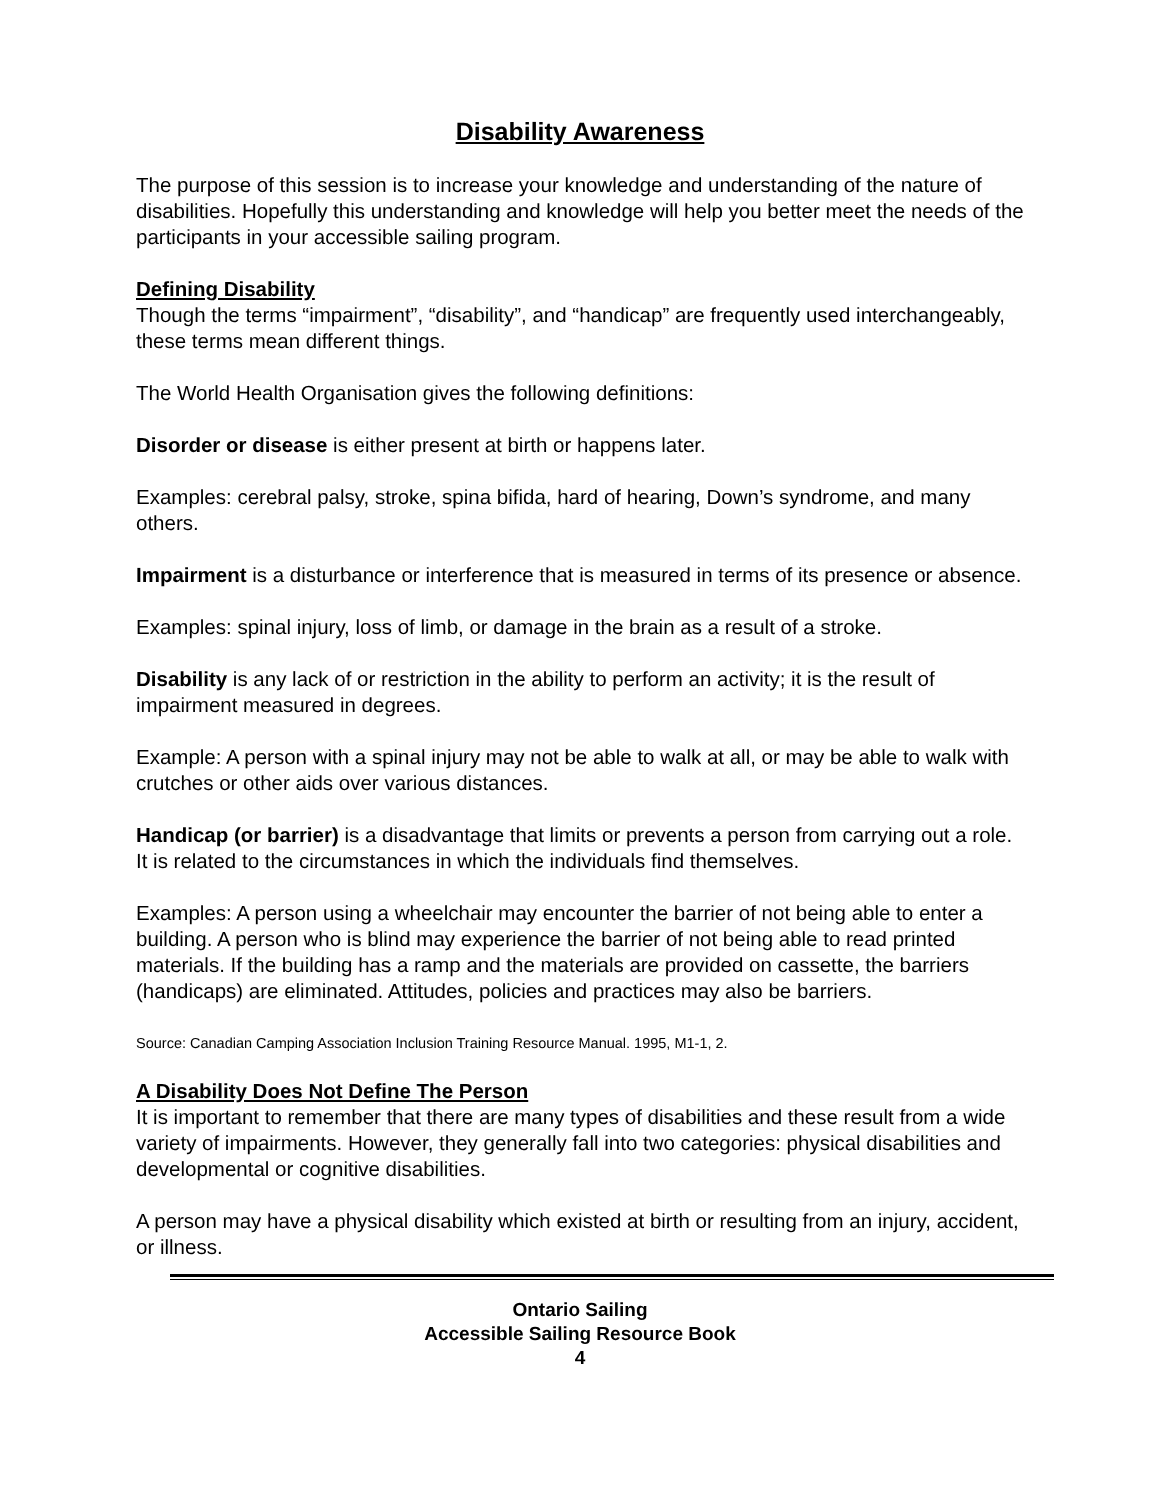Disability Awareness
The purpose of this session is to increase your knowledge and understanding of the nature of disabilities. Hopefully this understanding and knowledge will help you better meet the needs of the participants in your accessible sailing program.
Defining Disability
Though the terms “impairment”, “disability”, and “handicap” are frequently used interchangeably, these terms mean different things.
The World Health Organisation gives the following definitions:
Disorder or disease is either present at birth or happens later.
Examples: cerebral palsy, stroke, spina bifida, hard of hearing, Down’s syndrome, and many others.
Impairment is a disturbance or interference that is measured in terms of its presence or absence.
Examples: spinal injury, loss of limb, or damage in the brain as a result of a stroke.
Disability is any lack of or restriction in the ability to perform an activity; it is the result of impairment measured in degrees.
Example: A person with a spinal injury may not be able to walk at all, or may be able to walk with crutches or other aids over various distances.
Handicap (or barrier) is a disadvantage that limits or prevents a person from carrying out a role. It is related to the circumstances in which the individuals find themselves.
Examples: A person using a wheelchair may encounter the barrier of not being able to enter a building. A person who is blind may experience the barrier of not being able to read printed materials. If the building has a ramp and the materials are provided on cassette, the barriers (handicaps) are eliminated. Attitudes, policies and practices may also be barriers.
Source: Canadian Camping Association Inclusion Training Resource Manual. 1995, M1-1, 2.
A Disability Does Not Define The Person
It is important to remember that there are many types of disabilities and these result from a wide variety of impairments. However, they generally fall into two categories: physical disabilities and developmental or cognitive disabilities.
A person may have a physical disability which existed at birth or resulting from an injury, accident, or illness.
Ontario Sailing
Accessible Sailing Resource Book
4